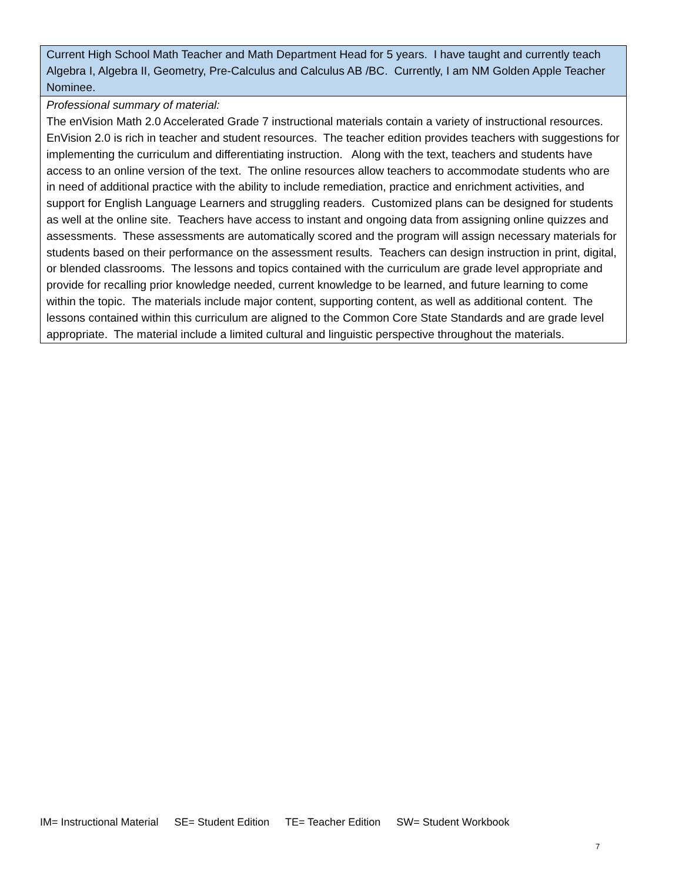| Current High School Math Teacher and Math Department Head for 5 years. I have taught and currently teach Algebra I, Algebra II, Geometry, Pre-Calculus and Calculus AB /BC. Currently, I am NM Golden Apple Teacher Nominee. |
| Professional summary of material: The enVision Math 2.0 Accelerated Grade 7 instructional materials contain a variety of instructional resources. EnVision 2.0 is rich in teacher and student resources. The teacher edition provides teachers with suggestions for implementing the curriculum and differentiating instruction. Along with the text, teachers and students have access to an online version of the text. The online resources allow teachers to accommodate students who are in need of additional practice with the ability to include remediation, practice and enrichment activities, and support for English Language Learners and struggling readers. Customized plans can be designed for students as well at the online site. Teachers have access to instant and ongoing data from assigning online quizzes and assessments. These assessments are automatically scored and the program will assign necessary materials for students based on their performance on the assessment results. Teachers can design instruction in print, digital, or blended classrooms. The lessons and topics contained with the curriculum are grade level appropriate and provide for recalling prior knowledge needed, current knowledge to be learned, and future learning to come within the topic. The materials include major content, supporting content, as well as additional content. The lessons contained within this curriculum are aligned to the Common Core State Standards and are grade level appropriate. The material include a limited cultural and linguistic perspective throughout the materials. |
IM= Instructional Material SE= Student Edition TE= Teacher Edition SW= Student Workbook
7